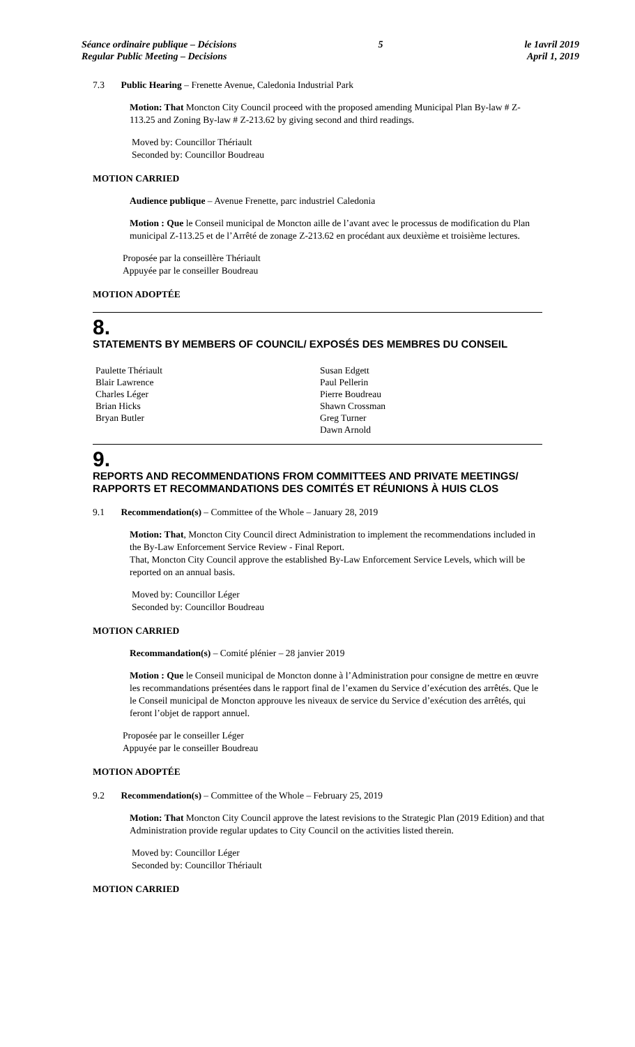Séance ordinaire publique – Décisions
Regular Public Meeting – Decisions
5 le 1avril 2019
April 1, 2019
7.3 Public Hearing – Frenette Avenue, Caledonia Industrial Park
Motion: That Moncton City Council proceed with the proposed amending Municipal Plan By-law # Z-113.25 and Zoning By-law # Z-213.62 by giving second and third readings.
Moved by: Councillor Thériault
Seconded by: Councillor Boudreau
MOTION CARRIED
Audience publique – Avenue Frenette, parc industriel Caledonia
Motion : Que le Conseil municipal de Moncton aille de l’avant avec le processus de modification du Plan municipal Z-113.25 et de l’Arrêté de zonage Z-213.62 en procédant aux deuxième et troisième lectures.
Proposée par la conseillère Thériault
Appuyée par le conseiller Boudreau
MOTION ADOPTÉE
8.
STATEMENTS BY MEMBERS OF COUNCIL/ EXPOSÉS DES MEMBRES DU CONSEIL
Paulette Thériault
Blair Lawrence
Charles Léger
Brian Hicks
Bryan Butler
Susan Edgett
Paul Pellerin
Pierre Boudreau
Shawn Crossman
Greg Turner
Dawn Arnold
9.
REPORTS AND RECOMMENDATIONS FROM COMMITTEES AND PRIVATE MEETINGS/ RAPPORTS ET RECOMMANDATIONS DES COMITÉS ET RÉUNIONS À HUIS CLOS
9.1 Recommendation(s) – Committee of the Whole – January 28, 2019
Motion: That, Moncton City Council direct Administration to implement the recommendations included in the By-Law Enforcement Service Review - Final Report.
That, Moncton City Council approve the established By-Law Enforcement Service Levels, which will be reported on an annual basis.
Moved by: Councillor Léger
Seconded by: Councillor Boudreau
MOTION CARRIED
Recommandation(s) – Comité plénier – 28 janvier 2019
Motion : Que le Conseil municipal de Moncton donne à l’Administration pour consigne de mettre en œuvre les recommandations présentées dans le rapport final de l’examen du Service d’exécution des arrêtés. Que le le Conseil municipal de Moncton approuve les niveaux de service du Service d’exécution des arrêtés, qui feront l’objet de rapport annuel.
Proposée par le conseiller Léger
Appuyée par le conseiller Boudreau
MOTION ADOPTÉE
9.2 Recommendation(s) – Committee of the Whole – February 25, 2019
Motion: That Moncton City Council approve the latest revisions to the Strategic Plan (2019 Edition) and that Administration provide regular updates to City Council on the activities listed therein.
Moved by: Councillor Léger
Seconded by: Councillor Thériault
MOTION CARRIED